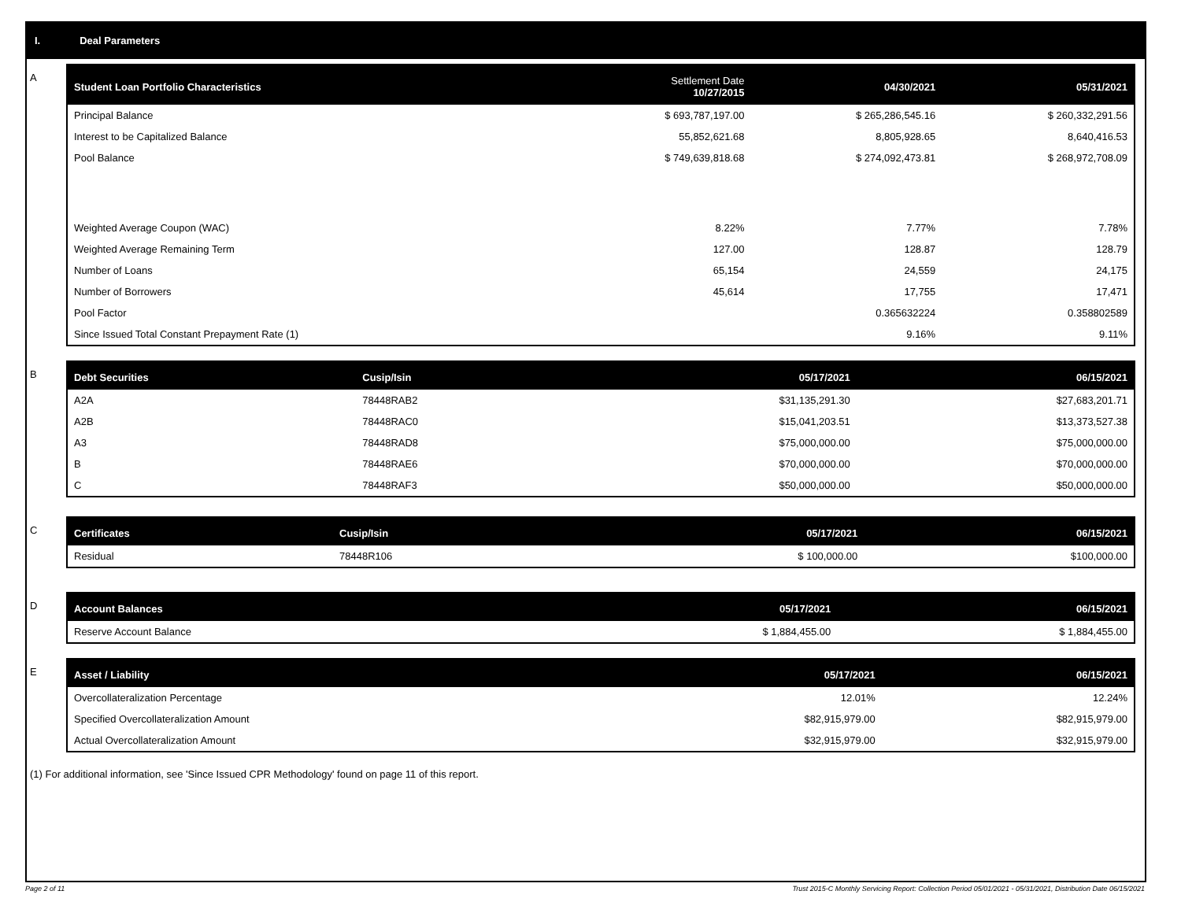I. Deal Parameters
A
| Student Loan Portfolio Characteristics | Settlement Date 10/27/2015 | 04/30/2021 | 05/31/2021 |
| --- | --- | --- | --- |
| Principal Balance | $ 693,787,197.00 | $ 265,286,545.16 | $ 260,332,291.56 |
| Interest to be Capitalized Balance | 55,852,621.68 | 8,805,928.65 | 8,640,416.53 |
| Pool Balance | $ 749,639,818.68 | $ 274,092,473.81 | $ 268,972,708.09 |
| Weighted Average Coupon (WAC) | 8.22% | 7.77% | 7.78% |
| Weighted Average Remaining Term | 127.00 | 128.87 | 128.79 |
| Number of Loans | 65,154 | 24,559 | 24,175 |
| Number of Borrowers | 45,614 | 17,755 | 17,471 |
| Pool Factor | | 0.365632224 | 0.358802589 |
| Since Issued Total Constant Prepayment Rate (1) | | 9.16% | 9.11% |
B
| Debt Securities | Cusip/Isin | 05/17/2021 | 06/15/2021 |
| --- | --- | --- | --- |
| A2A | 78448RAB2 | $31,135,291.30 | $27,683,201.71 |
| A2B | 78448RAC0 | $15,041,203.51 | $13,373,527.38 |
| A3 | 78448RAD8 | $75,000,000.00 | $75,000,000.00 |
| B | 78448RAE6 | $70,000,000.00 | $70,000,000.00 |
| C | 78448RAF3 | $50,000,000.00 | $50,000,000.00 |
C
| Certificates | Cusip/Isin | 05/17/2021 | 06/15/2021 |
| --- | --- | --- | --- |
| Residual | 78448R106 | $ 100,000.00 | $100,000.00 |
D
| Account Balances | 05/17/2021 | 06/15/2021 |
| --- | --- | --- |
| Reserve Account Balance | $ 1,884,455.00 | $ 1,884,455.00 |
E
| Asset / Liability | 05/17/2021 | 06/15/2021 |
| --- | --- | --- |
| Overcollateralization Percentage | 12.01% | 12.24% |
| Specified Overcollateralization Amount | $82,915,979.00 | $82,915,979.00 |
| Actual Overcollateralization Amount | $32,915,979.00 | $32,915,979.00 |
(1) For additional information, see 'Since Issued CPR Methodology' found on page 11 of this report.
Page 2 of 11 Trust 2015-C Monthly Servicing Report: Collection Period 05/01/2021 - 05/31/2021, Distribution Date 06/15/2021